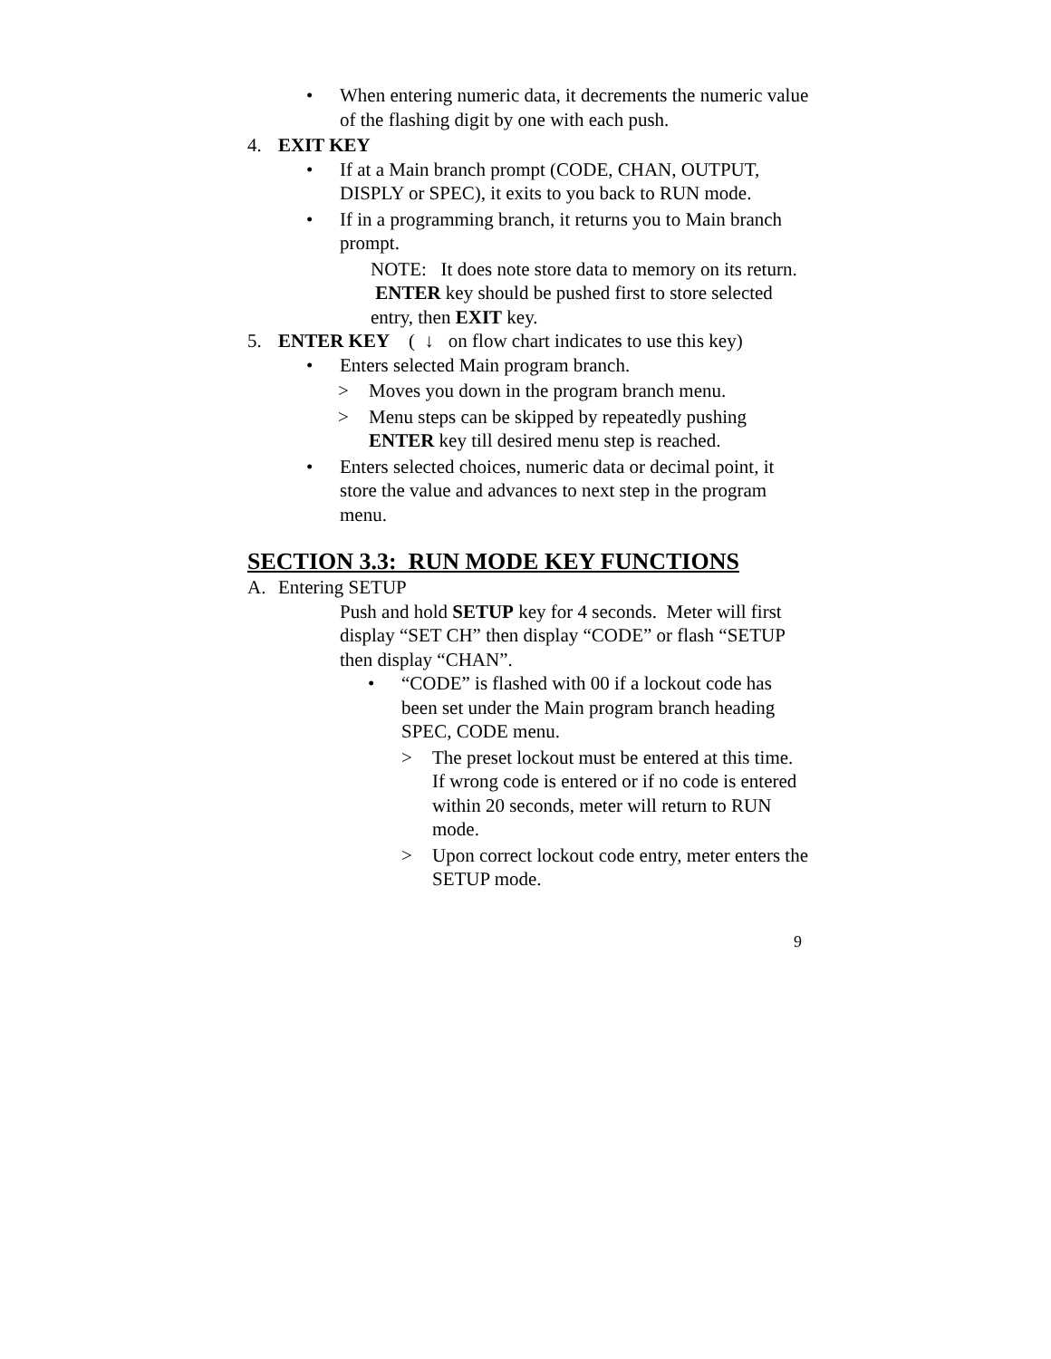• When entering numeric data, it decrements the numeric value of the flashing digit by one with each push.
4. EXIT KEY
• If at a Main branch prompt (CODE, CHAN, OUTPUT, DISPLY or SPEC), it exits to you back to RUN mode.
• If in a programming branch, it returns you to Main branch prompt.
NOTE: It does note store data to memory on its return. ENTER key should be pushed first to store selected entry, then EXIT key.
5. ENTER KEY ( ↓ on flow chart indicates to use this key)
• Enters selected Main program branch.
> Moves you down in the program branch menu.
> Menu steps can be skipped by repeatedly pushing ENTER key till desired menu step is reached.
• Enters selected choices, numeric data or decimal point, it store the value and advances to next step in the program menu.
SECTION 3.3: RUN MODE KEY FUNCTIONS
A. Entering SETUP
Push and hold SETUP key for 4 seconds. Meter will first display “SET CH” then display “CODE” or flash “SETUP then display “CHAN”.
• “CODE” is flashed with 00 if a lockout code has been set under the Main program branch heading SPEC, CODE menu.
> The preset lockout must be entered at this time. If wrong code is entered or if no code is entered within 20 seconds, meter will return to RUN mode.
> Upon correct lockout code entry, meter enters the SETUP mode.
9